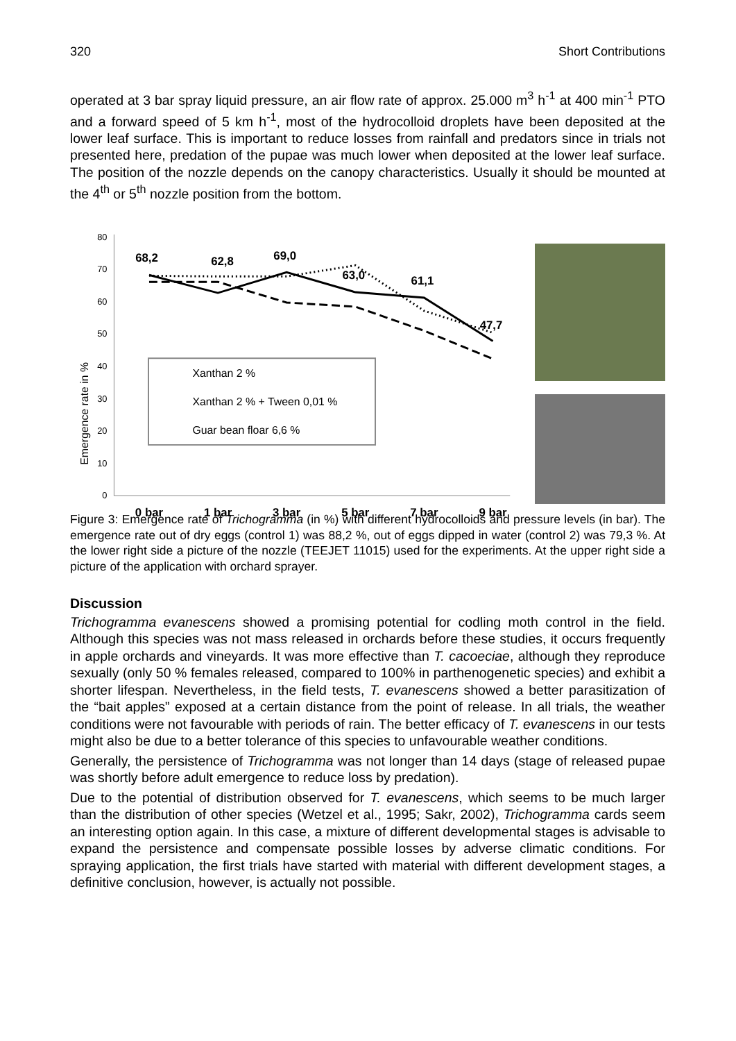320 Short Contributions
operated at 3 bar spray liquid pressure, an air flow rate of approx. 25.000 m<sup>3</sup> h<sup>-1</sup> at 400 min<sup>-1</sup> PTO and a forward speed of 5 km h<sup>-1</sup>, most of the hydrocolloid droplets have been deposited at the lower leaf surface. This is important to reduce losses from rainfall and predators since in trials not presented here, predation of the pupae was much lower when deposited at the lower leaf surface. The position of the nozzle depends on the canopy characteristics. Usually it should be mounted at the 4<sup>th</sup> or 5<sup>th</sup> nozzle position from the bottom.
Emergence rate in %
0
10
20
30
40
50
60
70
80
68,2
62,8
69,0
63,0
61,1
47,7
Xanthan 2 %
Xanthan 2 % + Tween 0,01 %
Guar bean floar 6,6 %
0 bar
1 bar
3 bar
5 bar
7 bar
9 bar
Figure 3: Emergence rate of Trichogramma (in %) with different hydrocolloids and pressure levels (in bar). The emergence rate out of dry eggs (control 1) was 88,2 %, out of eggs dipped in water (control 2) was 79,3 %. At the lower right side a picture of the nozzle (TEEJET 11015) used for the experiments. At the upper right side a picture of the application with orchard sprayer.
Discussion
Trichogramma evanescens showed a promising potential for codling moth control in the field. Although this species was not mass released in orchards before these studies, it occurs frequently in apple orchards and vineyards. It was more effective than T. cacoeciae, although they reproduce sexually (only 50 % females released, compared to 100% in parthenogenetic species) and exhibit a shorter lifespan. Nevertheless, in the field tests, T. evanescens showed a better parasitization of the “bait apples” exposed at a certain distance from the point of release. In all trials, the weather conditions were not favourable with periods of rain. The better efficacy of T. evanescens in our tests might also be due to a better tolerance of this species to unfavourable weather conditions.
Generally, the persistence of Trichogramma was not longer than 14 days (stage of released pupae was shortly before adult emergence to reduce loss by predation).
Due to the potential of distribution observed for T. evanescens, which seems to be much larger than the distribution of other species (Wetzel et al., 1995; Sakr, 2002), Trichogramma cards seem an interesting option again. In this case, a mixture of different developmental stages is advisable to expand the persistence and compensate possible losses by adverse climatic conditions. For spraying application, the first trials have started with material with different development stages, a definitive conclusion, however, is actually not possible.